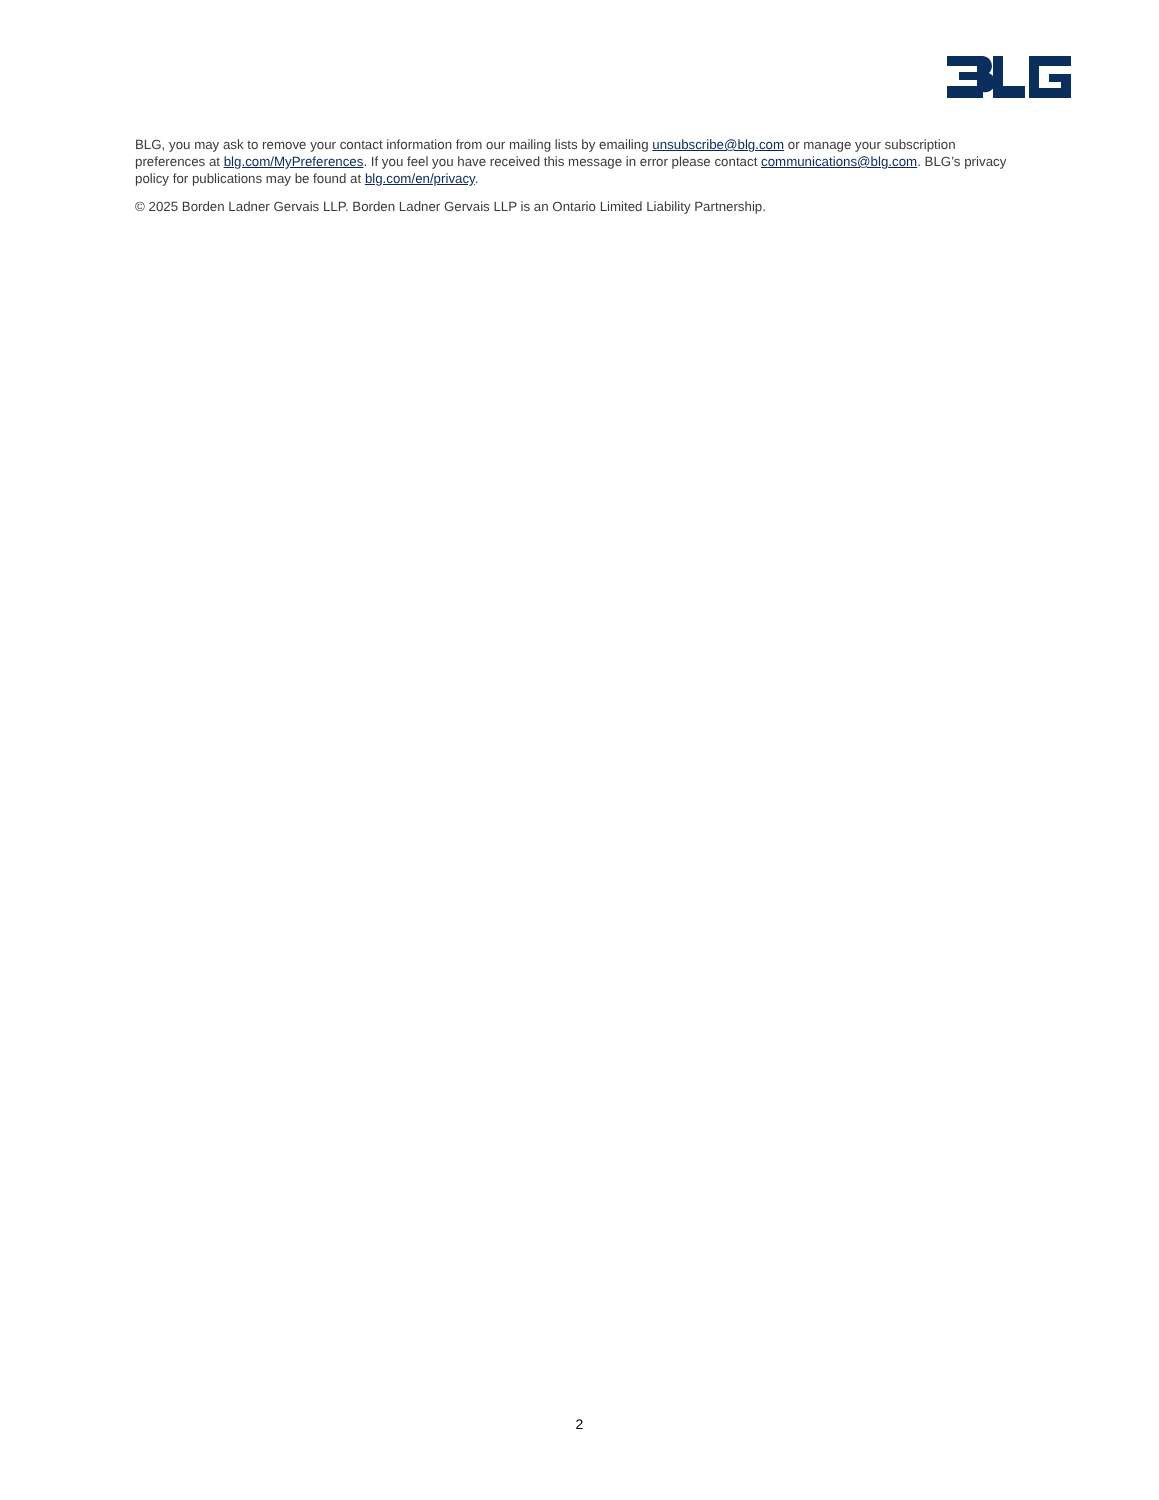BLG, you may ask to remove your contact information from our mailing lists by emailing unsubscribe@blg.com or manage your subscription preferences at blg.com/MyPreferences. If you feel you have received this message in error please contact communications@blg.com. BLG’s privacy policy for publications may be found at blg.com/en/privacy.
© 2025 Borden Ladner Gervais LLP. Borden Ladner Gervais LLP is an Ontario Limited Liability Partnership.
2